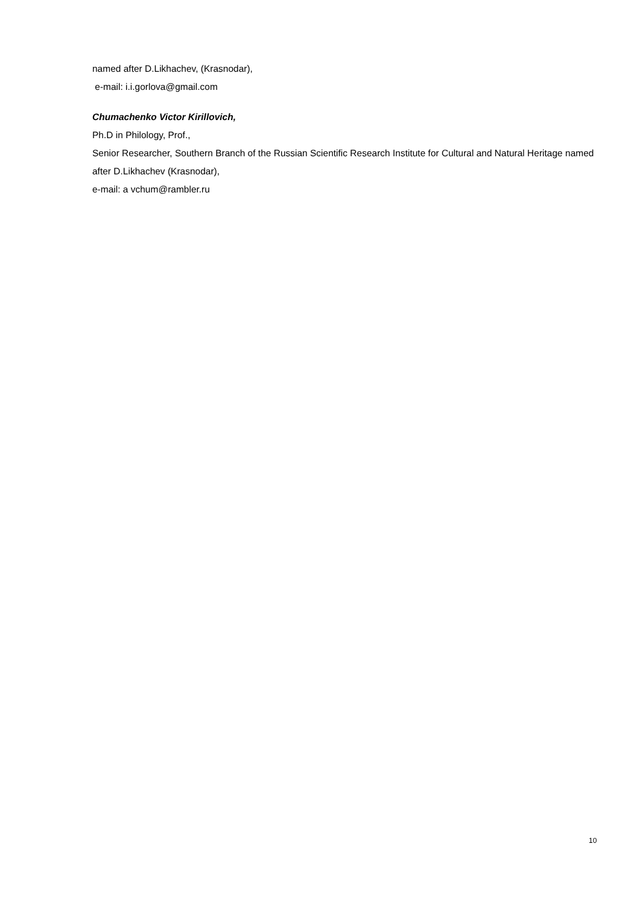named after D.Likhachev, (Krasnodar),
e-mail: i.i.gorlova@gmail.com
Chumachenko Victor Kirillovich,
Ph.D in Philology, Prof.,
Senior Researcher, Southern Branch of the Russian Scientific Research Institute for Cultural and Natural Heritage named after D.Likhachev (Krasnodar),
e-mail: a vchum@rambler.ru
10